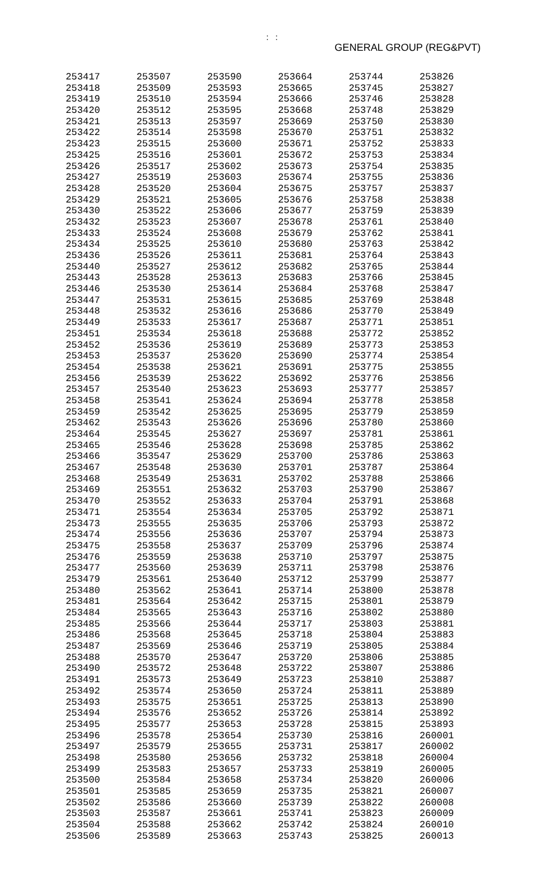: :
GENERAL GROUP (REG&PVT)
| 253417 | 253507 | 253590 | 253664 | 253744 | 253826 |
| 253418 | 253509 | 253593 | 253665 | 253745 | 253827 |
| 253419 | 253510 | 253594 | 253666 | 253746 | 253828 |
| 253420 | 253512 | 253595 | 253668 | 253748 | 253829 |
| 253421 | 253513 | 253597 | 253669 | 253750 | 253830 |
| 253422 | 253514 | 253598 | 253670 | 253751 | 253832 |
| 253423 | 253515 | 253600 | 253671 | 253752 | 253833 |
| 253425 | 253516 | 253601 | 253672 | 253753 | 253834 |
| 253426 | 253517 | 253602 | 253673 | 253754 | 253835 |
| 253427 | 253519 | 253603 | 253674 | 253755 | 253836 |
| 253428 | 253520 | 253604 | 253675 | 253757 | 253837 |
| 253429 | 253521 | 253605 | 253676 | 253758 | 253838 |
| 253430 | 253522 | 253606 | 253677 | 253759 | 253839 |
| 253432 | 253523 | 253607 | 253678 | 253761 | 253840 |
| 253433 | 253524 | 253608 | 253679 | 253762 | 253841 |
| 253434 | 253525 | 253610 | 253680 | 253763 | 253842 |
| 253436 | 253526 | 253611 | 253681 | 253764 | 253843 |
| 253440 | 253527 | 253612 | 253682 | 253765 | 253844 |
| 253443 | 253528 | 253613 | 253683 | 253766 | 253845 |
| 253446 | 253530 | 253614 | 253684 | 253768 | 253847 |
| 253447 | 253531 | 253615 | 253685 | 253769 | 253848 |
| 253448 | 253532 | 253616 | 253686 | 253770 | 253849 |
| 253449 | 253533 | 253617 | 253687 | 253771 | 253851 |
| 253451 | 253534 | 253618 | 253688 | 253772 | 253852 |
| 253452 | 253536 | 253619 | 253689 | 253773 | 253853 |
| 253453 | 253537 | 253620 | 253690 | 253774 | 253854 |
| 253454 | 253538 | 253621 | 253691 | 253775 | 253855 |
| 253456 | 253539 | 253622 | 253692 | 253776 | 253856 |
| 253457 | 253540 | 253623 | 253693 | 253777 | 253857 |
| 253458 | 253541 | 253624 | 253694 | 253778 | 253858 |
| 253459 | 253542 | 253625 | 253695 | 253779 | 253859 |
| 253462 | 253543 | 253626 | 253696 | 253780 | 253860 |
| 253464 | 253545 | 253627 | 253697 | 253781 | 253861 |
| 253465 | 253546 | 253628 | 253698 | 253785 | 253862 |
| 253466 | 353547 | 253629 | 253700 | 253786 | 253863 |
| 253467 | 253548 | 253630 | 253701 | 253787 | 253864 |
| 253468 | 253549 | 253631 | 253702 | 253788 | 253866 |
| 253469 | 253551 | 253632 | 253703 | 253790 | 253867 |
| 253470 | 253552 | 253633 | 253704 | 253791 | 253868 |
| 253471 | 253554 | 253634 | 253705 | 253792 | 253871 |
| 253473 | 253555 | 253635 | 253706 | 253793 | 253872 |
| 253474 | 253556 | 253636 | 253707 | 253794 | 253873 |
| 253475 | 253558 | 253637 | 253709 | 253796 | 253874 |
| 253476 | 253559 | 253638 | 253710 | 253797 | 253875 |
| 253477 | 253560 | 253639 | 253711 | 253798 | 253876 |
| 253479 | 253561 | 253640 | 253712 | 253799 | 253877 |
| 253480 | 253562 | 253641 | 253714 | 253800 | 253878 |
| 253481 | 253564 | 253642 | 253715 | 253801 | 253879 |
| 253484 | 253565 | 253643 | 253716 | 253802 | 253880 |
| 253485 | 253566 | 253644 | 253717 | 253803 | 253881 |
| 253486 | 253568 | 253645 | 253718 | 253804 | 253883 |
| 253487 | 253569 | 253646 | 253719 | 253805 | 253884 |
| 253488 | 253570 | 253647 | 253720 | 253806 | 253885 |
| 253490 | 253572 | 253648 | 253722 | 253807 | 253886 |
| 253491 | 253573 | 253649 | 253723 | 253810 | 253887 |
| 253492 | 253574 | 253650 | 253724 | 253811 | 253889 |
| 253493 | 253575 | 253651 | 253725 | 253813 | 253890 |
| 253494 | 253576 | 253652 | 253726 | 253814 | 253892 |
| 253495 | 253577 | 253653 | 253728 | 253815 | 253893 |
| 253496 | 253578 | 253654 | 253730 | 253816 | 260001 |
| 253497 | 253579 | 253655 | 253731 | 253817 | 260002 |
| 253498 | 253580 | 253656 | 253732 | 253818 | 260004 |
| 253499 | 253583 | 253657 | 253733 | 253819 | 260005 |
| 253500 | 253584 | 253658 | 253734 | 253820 | 260006 |
| 253501 | 253585 | 253659 | 253735 | 253821 | 260007 |
| 253502 | 253586 | 253660 | 253739 | 253822 | 260008 |
| 253503 | 253587 | 253661 | 253741 | 253823 | 260009 |
| 253504 | 253588 | 253662 | 253742 | 253824 | 260010 |
| 253506 | 253589 | 253663 | 253743 | 253825 | 260013 |